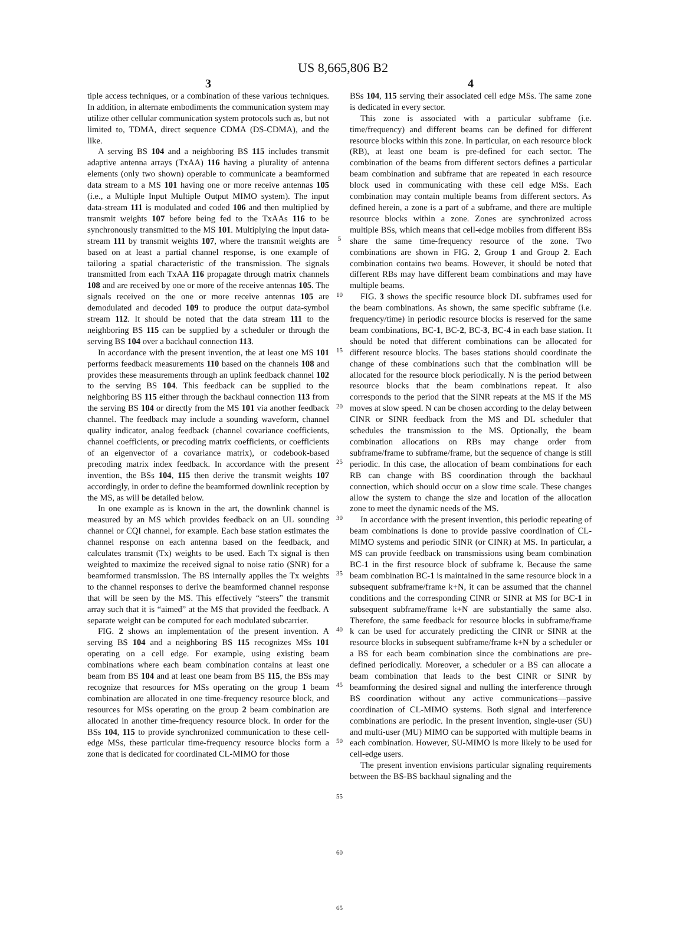US 8,665,806 B2
3
tiple access techniques, or a combination of these various techniques. In addition, in alternate embodiments the communication system may utilize other cellular communication system protocols such as, but not limited to, TDMA, direct sequence CDMA (DS-CDMA), and the like.
A serving BS 104 and a neighboring BS 115 includes transmit adaptive antenna arrays (TxAA) 116 having a plurality of antenna elements (only two shown) operable to communicate a beamformed data stream to a MS 101 having one or more receive antennas 105 (i.e., a Multiple Input Multiple Output MIMO system). The input data-stream 111 is modulated and coded 106 and then multiplied by transmit weights 107 before being fed to the TxAAs 116 to be synchronously transmitted to the MS 101. Multiplying the input data-stream 111 by transmit weights 107, where the transmit weights are based on at least a partial channel response, is one example of tailoring a spatial characteristic of the transmission. The signals transmitted from each TxAA 116 propagate through matrix channels 108 and are received by one or more of the receive antennas 105. The signals received on the one or more receive antennas 105 are demodulated and decoded 109 to produce the output data-symbol stream 112. It should be noted that the data stream 111 to the neighboring BS 115 can be supplied by a scheduler or through the serving BS 104 over a backhaul connection 113.
In accordance with the present invention, the at least one MS 101 performs feedback measurements 110 based on the channels 108 and provides these measurements through an uplink feedback channel 102 to the serving BS 104. This feedback can be supplied to the neighboring BS 115 either through the backhaul connection 113 from the serving BS 104 or directly from the MS 101 via another feedback channel. The feedback may include a sounding waveform, channel quality indicator, analog feedback (channel covariance coefficients, channel coefficients, or precoding matrix coefficients, or coefficients of an eigenvector of a covariance matrix), or codebook-based precoding matrix index feedback. In accordance with the present invention, the BSs 104, 115 then derive the transmit weights 107 accordingly, in order to define the beamformed downlink reception by the MS, as will be detailed below.
In one example as is known in the art, the downlink channel is measured by an MS which provides feedback on an UL sounding channel or CQI channel, for example. Each base station estimates the channel response on each antenna based on the feedback, and calculates transmit (Tx) weights to be used. Each Tx signal is then weighted to maximize the received signal to noise ratio (SNR) for a beamformed transmission. The BS internally applies the Tx weights to the channel responses to derive the beamformed channel response that will be seen by the MS. This effectively “steers” the transmit array such that it is “aimed” at the MS that provided the feedback. A separate weight can be computed for each modulated subcarrier.
FIG. 2 shows an implementation of the present invention. A serving BS 104 and a neighboring BS 115 recognizes MSs 101 operating on a cell edge. For example, using existing beam combinations where each beam combination contains at least one beam from BS 104 and at least one beam from BS 115, the BSs may recognize that resources for MSs operating on the group 1 beam combination are allocated in one time-frequency resource block, and resources for MSs operating on the group 2 beam combination are allocated in another time-frequency resource block. In order for the BSs 104, 115 to provide synchronized communication to these cell-edge MSs, these particular time-frequency resource blocks form a zone that is dedicated for coordinated CL-MIMO for those
5
10
15
20
25
30
35
40
45
50
55
60
65
4
BSs 104, 115 serving their associated cell edge MSs. The same zone is dedicated in every sector.
This zone is associated with a particular subframe (i.e. time/frequency) and different beams can be defined for different resource blocks within this zone. In particular, on each resource block (RB), at least one beam is pre-defined for each sector. The combination of the beams from different sectors defines a particular beam combination and subframe that are repeated in each resource block used in communicating with these cell edge MSs. Each combination may contain multiple beams from different sectors. As defined herein, a zone is a part of a subframe, and there are multiple resource blocks within a zone. Zones are synchronized across multiple BSs, which means that cell-edge mobiles from different BSs share the same time-frequency resource of the zone. Two combinations are shown in FIG. 2, Group 1 and Group 2. Each combination contains two beams. However, it should be noted that different RBs may have different beam combinations and may have multiple beams.
FIG. 3 shows the specific resource block DL subframes used for the beam combinations. As shown, the same specific subframe (i.e. frequency/time) in periodic resource blocks is reserved for the same beam combinations, BC-1, BC-2, BC-3, BC-4 in each base station. It should be noted that different combinations can be allocated for different resource blocks. The bases stations should coordinate the change of these combinations such that the combination will be allocated for the resource block periodically. N is the period between resource blocks that the beam combinations repeat. It also corresponds to the period that the SINR repeats at the MS if the MS moves at slow speed. N can be chosen according to the delay between CINR or SINR feedback from the MS and DL scheduler that schedules the transmission to the MS. Optionally, the beam combination allocations on RBs may change order from subframe/frame to subframe/frame, but the sequence of change is still periodic. In this case, the allocation of beam combinations for each RB can change with BS coordination through the backhaul connection, which should occur on a slow time scale. These changes allow the system to change the size and location of the allocation zone to meet the dynamic needs of the MS.
In accordance with the present invention, this periodic repeating of beam combinations is done to provide passive coordination of CL-MIMO systems and periodic SINR (or CINR) at MS. In particular, a MS can provide feedback on transmissions using beam combination BC-1 in the first resource block of subframe k. Because the same beam combination BC-1 is maintained in the same resource block in a subsequent subframe/frame k+N, it can be assumed that the channel conditions and the corresponding CINR or SINR at MS for BC-1 in subsequent subframe/frame k+N are substantially the same also. Therefore, the same feedback for resource blocks in subframe/frame k can be used for accurately predicting the CINR or SINR at the resource blocks in subsequent subframe/frame k+N by a scheduler or a BS for each beam combination since the combinations are pre-defined periodically. Moreover, a scheduler or a BS can allocate a beam combination that leads to the best CINR or SINR by beamforming the desired signal and nulling the interference through BS coordination without any active communications—passive coordination of CL-MIMO systems. Both signal and interference combinations are periodic. In the present invention, single-user (SU) and multi-user (MU) MIMO can be supported with multiple beams in each combination. However, SU-MIMO is more likely to be used for cell-edge users.
The present invention envisions particular signaling requirements between the BS-BS backhaul signaling and the